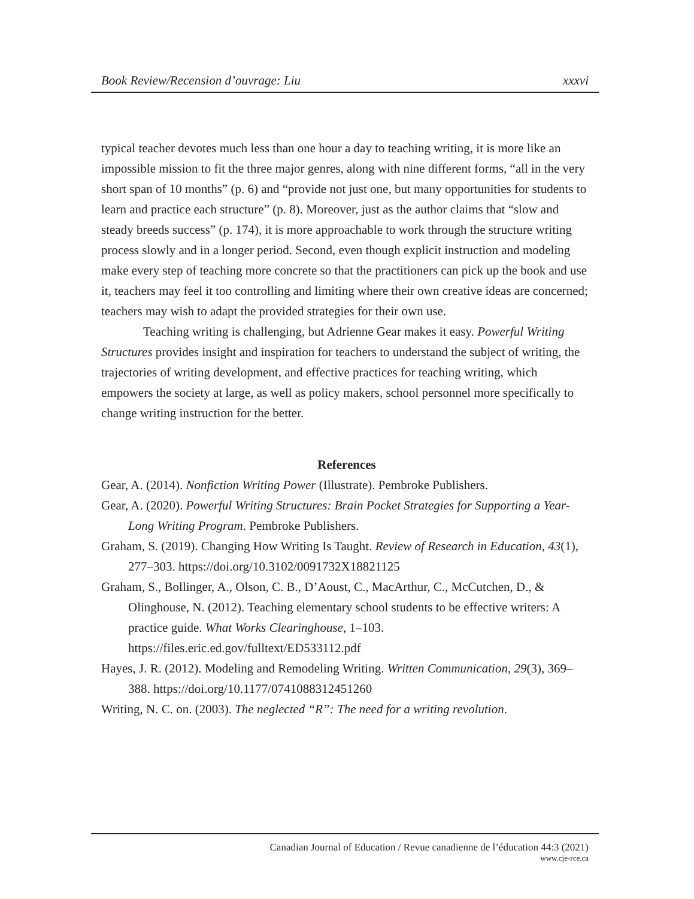Book Review/Recension d’ouvrage: Liu xxxvi
typical teacher devotes much less than one hour a day to teaching writing, it is more like an impossible mission to fit the three major genres, along with nine different forms, “all in the very short span of 10 months” (p. 6) and “provide not just one, but many opportunities for students to learn and practice each structure” (p. 8). Moreover, just as the author claims that “slow and steady breeds success” (p. 174), it is more approachable to work through the structure writing process slowly and in a longer period. Second, even though explicit instruction and modeling make every step of teaching more concrete so that the practitioners can pick up the book and use it, teachers may feel it too controlling and limiting where their own creative ideas are concerned; teachers may wish to adapt the provided strategies for their own use.
Teaching writing is challenging, but Adrienne Gear makes it easy. Powerful Writing Structures provides insight and inspiration for teachers to understand the subject of writing, the trajectories of writing development, and effective practices for teaching writing, which empowers the society at large, as well as policy makers, school personnel more specifically to change writing instruction for the better.
References
Gear, A. (2014). Nonfiction Writing Power (Illustrate). Pembroke Publishers.
Gear, A. (2020). Powerful Writing Structures: Brain Pocket Strategies for Supporting a Year-Long Writing Program. Pembroke Publishers.
Graham, S. (2019). Changing How Writing Is Taught. Review of Research in Education, 43(1), 277–303. https://doi.org/10.3102/0091732X18821125
Graham, S., Bollinger, A., Olson, C. B., D’Aoust, C., MacArthur, C., McCutchen, D., & Olinghouse, N. (2012). Teaching elementary school students to be effective writers: A practice guide. What Works Clearinghouse, 1–103. https://files.eric.ed.gov/fulltext/ED533112.pdf
Hayes, J. R. (2012). Modeling and Remodeling Writing. Written Communication, 29(3), 369–388. https://doi.org/10.1177/0741088312451260
Writing, N. C. on. (2003). The neglected “R”: The need for a writing revolution.
Canadian Journal of Education / Revue canadienne de l’éducation 44:3 (2021)
www.cje-rce.ca